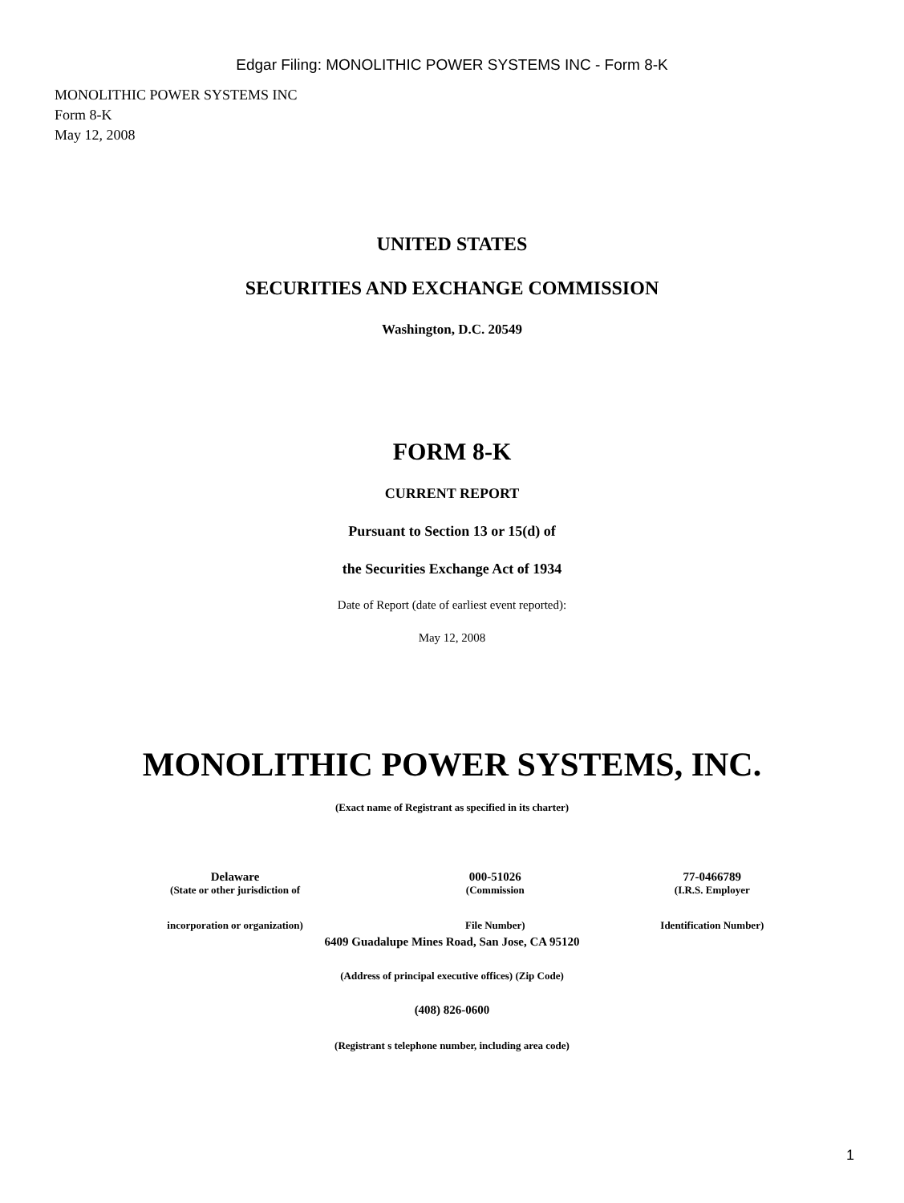Edgar Filing: MONOLITHIC POWER SYSTEMS INC - Form 8-K
MONOLITHIC POWER SYSTEMS INC
Form 8-K
May 12, 2008
UNITED STATES
SECURITIES AND EXCHANGE COMMISSION
Washington, D.C. 20549
FORM 8-K
CURRENT REPORT
Pursuant to Section 13 or 15(d) of
the Securities Exchange Act of 1934
Date of Report (date of earliest event reported):
May 12, 2008
MONOLITHIC POWER SYSTEMS, INC.
(Exact name of Registrant as specified in its charter)
| Delaware | 000-51026 | 77-0466789 |
| (State or other jurisdiction of | (Commission | (I.R.S. Employer |
| incorporation or organization) | File Number) | Identification Number) |
6409 Guadalupe Mines Road, San Jose, CA 95120
(Address of principal executive offices) (Zip Code)
(408) 826-0600
(Registrant s telephone number, including area code)
1